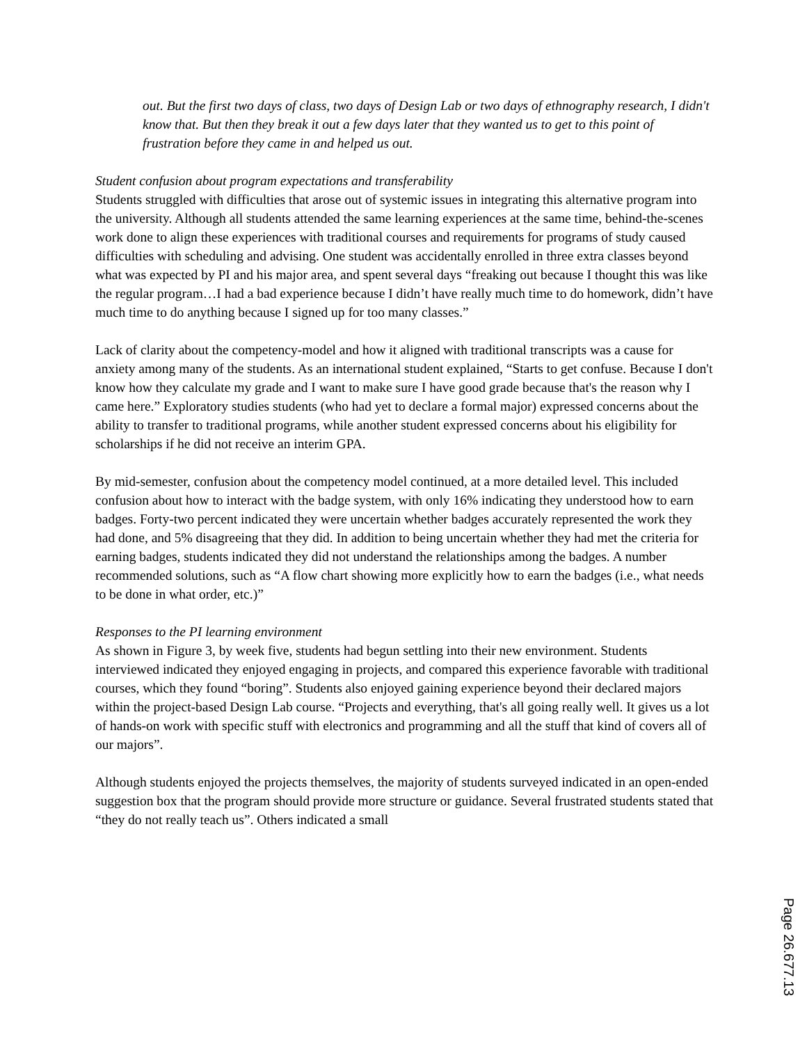out. But the first two days of class, two days of Design Lab or two days of ethnography research, I didn't know that. But then they break it out a few days later that they wanted us to get to this point of frustration before they came in and helped us out.
Student confusion about program expectations and transferability
Students struggled with difficulties that arose out of systemic issues in integrating this alternative program into the university. Although all students attended the same learning experiences at the same time, behind-the-scenes work done to align these experiences with traditional courses and requirements for programs of study caused difficulties with scheduling and advising. One student was accidentally enrolled in three extra classes beyond what was expected by PI and his major area, and spent several days “freaking out because I thought this was like the regular program…I had a bad experience because I didn’t have really much time to do homework, didn’t have much time to do anything because I signed up for too many classes.”
Lack of clarity about the competency-model and how it aligned with traditional transcripts was a cause for anxiety among many of the students. As an international student explained, “Starts to get confuse. Because I don't know how they calculate my grade and I want to make sure I have good grade because that's the reason why I came here.” Exploratory studies students (who had yet to declare a formal major) expressed concerns about the ability to transfer to traditional programs, while another student expressed concerns about his eligibility for scholarships if he did not receive an interim GPA.
By mid-semester, confusion about the competency model continued, at a more detailed level. This included confusion about how to interact with the badge system, with only 16% indicating they understood how to earn badges. Forty-two percent indicated they were uncertain whether badges accurately represented the work they had done, and 5% disagreeing that they did. In addition to being uncertain whether they had met the criteria for earning badges, students indicated they did not understand the relationships among the badges. A number recommended solutions, such as “A flow chart showing more explicitly how to earn the badges (i.e., what needs to be done in what order, etc.)”
Responses to the PI learning environment
As shown in Figure 3, by week five, students had begun settling into their new environment. Students interviewed indicated they enjoyed engaging in projects, and compared this experience favorable with traditional courses, which they found “boring”. Students also enjoyed gaining experience beyond their declared majors within the project-based Design Lab course. “Projects and everything, that's all going really well. It gives us a lot of hands-on work with specific stuff with electronics and programming and all the stuff that kind of covers all of our majors”.
Although students enjoyed the projects themselves, the majority of students surveyed indicated in an open-ended suggestion box that the program should provide more structure or guidance. Several frustrated students stated that “they do not really teach us”. Others indicated a small
Page 26.677.13